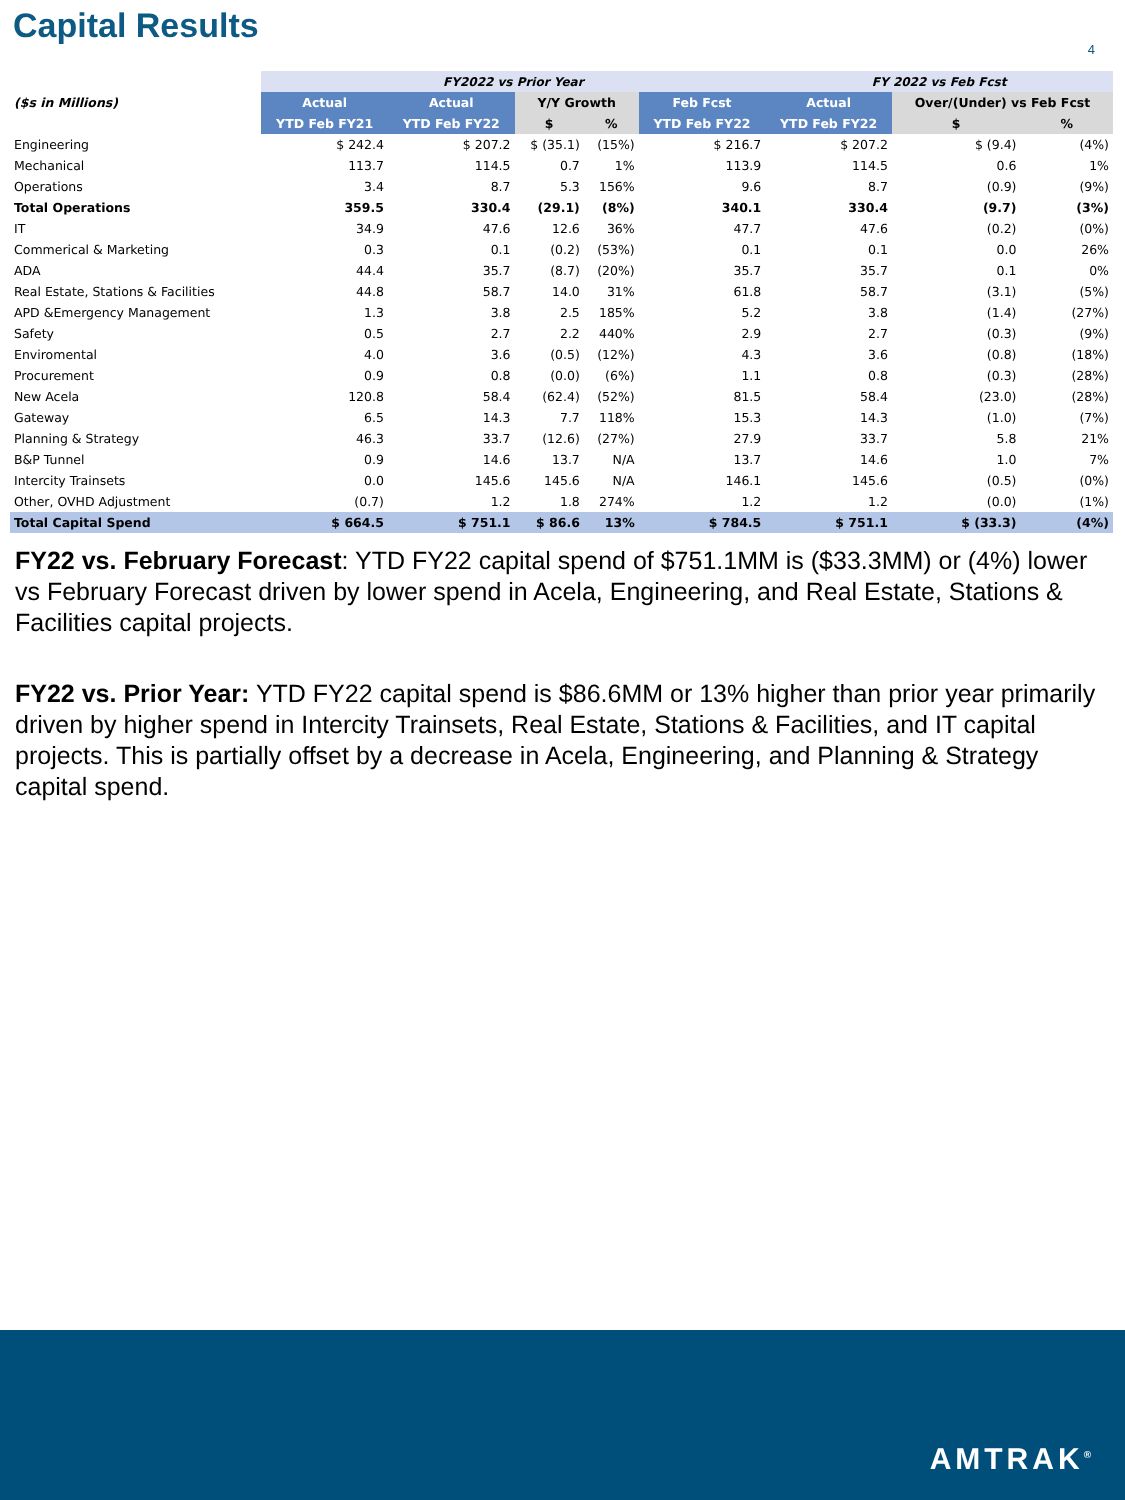Capital Results
4
| | FY2022 vs Prior Year | | | | | FY 2022 vs Feb Fcst | | | |
| --- | --- | --- | --- | --- | --- | --- | --- | --- | --- |
| ($s in Millions) | Actual | Actual | Y/Y Growth | | Feb Fcst | Actual | Over/(Under) vs Feb Fcst | | |
| | YTD Feb FY21 | YTD Feb FY22 | $ | % | YTD Feb FY22 | YTD Feb FY22 | $ | % | |
| Engineering | $ 242.4 | $ 207.2 | $ (35.1) | (15%) | $ 216.7 | $ 207.2 | $ (9.4) | (4%) | |
| Mechanical | 113.7 | 114.5 | 0.7 | 1% | 113.9 | 114.5 | 0.6 | 1% | |
| Operations | 3.4 | 8.7 | 5.3 | 156% | 9.6 | 8.7 | (0.9) | (9%) | |
| Total Operations | 359.5 | 330.4 | (29.1) | (8%) | 340.1 | 330.4 | (9.7) | (3%) | |
| IT | 34.9 | 47.6 | 12.6 | 36% | 47.7 | 47.6 | (0.2) | (0%) | |
| Commerical & Marketing | 0.3 | 0.1 | (0.2) | (53%) | 0.1 | 0.1 | 0.0 | 26% | |
| ADA | 44.4 | 35.7 | (8.7) | (20%) | 35.7 | 35.7 | 0.1 | 0% | |
| Real Estate, Stations & Facilities | 44.8 | 58.7 | 14.0 | 31% | 61.8 | 58.7 | (3.1) | (5%) | |
| APD &Emergency Management | 1.3 | 3.8 | 2.5 | 185% | 5.2 | 3.8 | (1.4) | (27%) | |
| Safety | 0.5 | 2.7 | 2.2 | 440% | 2.9 | 2.7 | (0.3) | (9%) | |
| Enviromental | 4.0 | 3.6 | (0.5) | (12%) | 4.3 | 3.6 | (0.8) | (18%) | |
| Procurement | 0.9 | 0.8 | (0.0) | (6%) | 1.1 | 0.8 | (0.3) | (28%) | |
| New Acela | 120.8 | 58.4 | (62.4) | (52%) | 81.5 | 58.4 | (23.0) | (28%) | |
| Gateway | 6.5 | 14.3 | 7.7 | 118% | 15.3 | 14.3 | (1.0) | (7%) | |
| Planning & Strategy | 46.3 | 33.7 | (12.6) | (27%) | 27.9 | 33.7 | 5.8 | 21% | |
| B&P Tunnel | 0.9 | 14.6 | 13.7 | N/A | 13.7 | 14.6 | 1.0 | 7% | |
| Intercity Trainsets | 0.0 | 145.6 | 145.6 | N/A | 146.1 | 145.6 | (0.5) | (0%) | |
| Other, OVHD Adjustment | (0.7) | 1.2 | 1.8 | 274% | 1.2 | 1.2 | (0.0) | (1%) | |
| Total Capital Spend | $ 664.5 | $ 751.1 | $ 86.6 | 13% | $ 784.5 | $ 751.1 | $ (33.3) | (4%) | |
FY22 vs. February Forecast: YTD FY22 capital spend of $751.1MM is ($33.3MM) or (4%) lower vs February Forecast driven by lower spend in Acela, Engineering, and Real Estate, Stations & Facilities capital projects.
FY22 vs. Prior Year: YTD FY22 capital spend is $86.6MM or 13% higher than prior year primarily driven by higher spend in Intercity Trainsets, Real Estate, Stations & Facilities, and IT capital projects. This is partially offset by a decrease in Acela, Engineering, and Planning & Strategy capital spend.
AMTRAK<sup>®</sup>